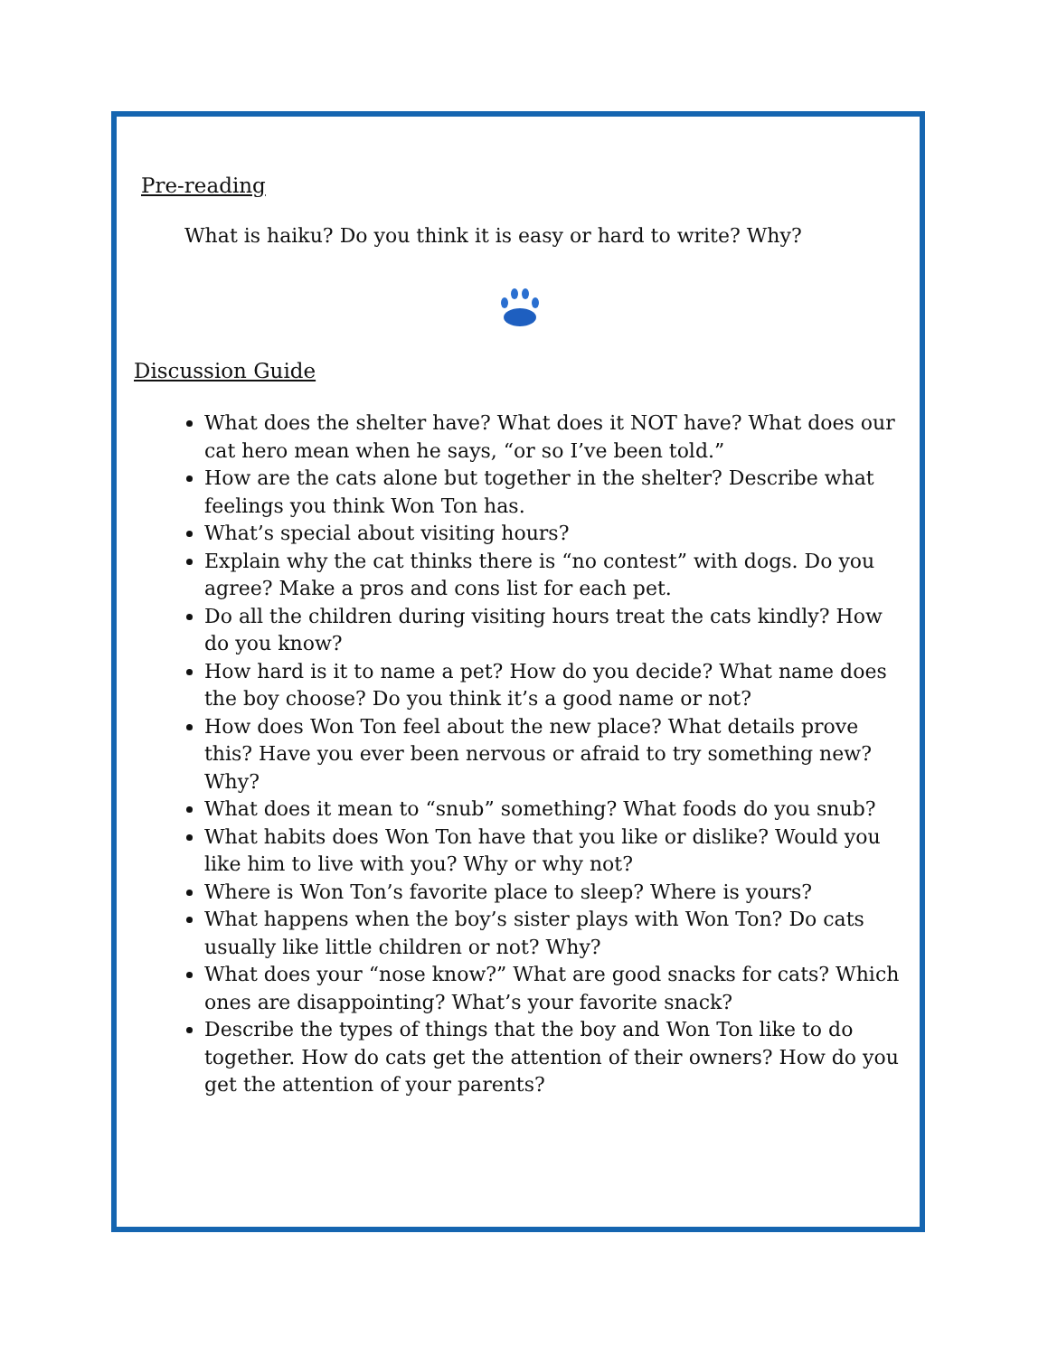Pre-reading
What is haiku? Do you think it is easy or hard to write? Why?
Discussion Guide
What does the shelter have? What does it NOT have? What does our cat hero mean when he says, “or so I’ve been told.”
How are the cats alone but together in the shelter? Describe what feelings you think Won Ton has.
What’s special about visiting hours?
Explain why the cat thinks there is “no contest” with dogs. Do you agree? Make a pros and cons list for each pet.
Do all the children during visiting hours treat the cats kindly? How do you know?
How hard is it to name a pet? How do you decide? What name does the boy choose? Do you think it’s a good name or not?
How does Won Ton feel about the new place? What details prove this? Have you ever been nervous or afraid to try something new? Why?
What does it mean to “snub” something? What foods do you snub?
What habits does Won Ton have that you like or dislike? Would you like him to live with you? Why or why not?
Where is Won Ton’s favorite place to sleep? Where is yours?
What happens when the boy’s sister plays with Won Ton? Do cats usually like little children or not? Why?
What does your “nose know?” What are good snacks for cats? Which ones are disappointing? What’s your favorite snack?
Describe the types of things that the boy and Won Ton like to do together. How do cats get the attention of their owners? How do you get the attention of your parents?